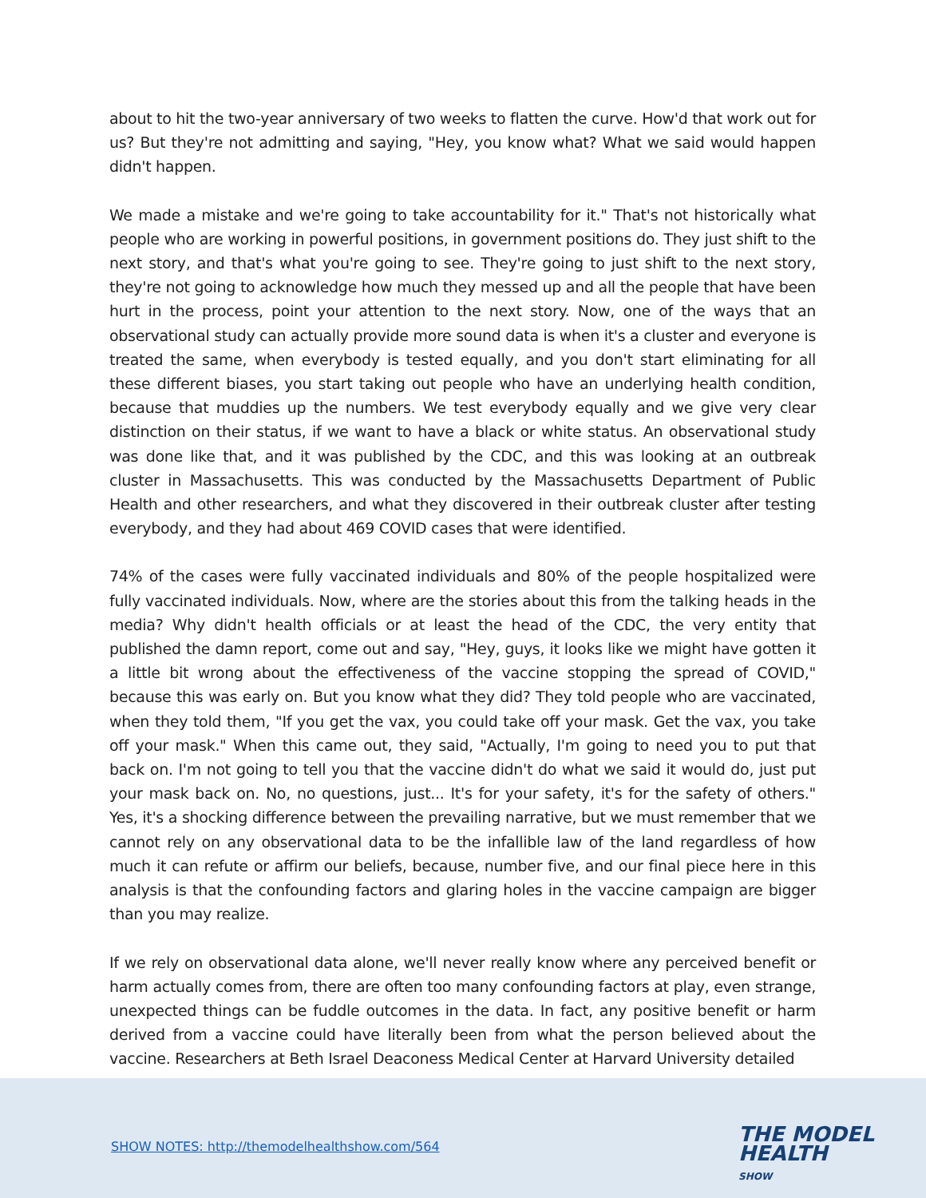about to hit the two-year anniversary of two weeks to flatten the curve. How'd that work out for us? But they're not admitting and saying, "Hey, you know what? What we said would happen didn't happen.
We made a mistake and we're going to take accountability for it." That's not historically what people who are working in powerful positions, in government positions do. They just shift to the next story, and that's what you're going to see. They're going to just shift to the next story, they're not going to acknowledge how much they messed up and all the people that have been hurt in the process, point your attention to the next story. Now, one of the ways that an observational study can actually provide more sound data is when it's a cluster and everyone is treated the same, when everybody is tested equally, and you don't start eliminating for all these different biases, you start taking out people who have an underlying health condition, because that muddies up the numbers. We test everybody equally and we give very clear distinction on their status, if we want to have a black or white status. An observational study was done like that, and it was published by the CDC, and this was looking at an outbreak cluster in Massachusetts. This was conducted by the Massachusetts Department of Public Health and other researchers, and what they discovered in their outbreak cluster after testing everybody, and they had about 469 COVID cases that were identified.
74% of the cases were fully vaccinated individuals and 80% of the people hospitalized were fully vaccinated individuals. Now, where are the stories about this from the talking heads in the media? Why didn't health officials or at least the head of the CDC, the very entity that published the damn report, come out and say, "Hey, guys, it looks like we might have gotten it a little bit wrong about the effectiveness of the vaccine stopping the spread of COVID," because this was early on. But you know what they did? They told people who are vaccinated, when they told them, "If you get the vax, you could take off your mask. Get the vax, you take off your mask." When this came out, they said, "Actually, I'm going to need you to put that back on. I'm not going to tell you that the vaccine didn't do what we said it would do, just put your mask back on. No, no questions, just... It's for your safety, it's for the safety of others." Yes, it's a shocking difference between the prevailing narrative, but we must remember that we cannot rely on any observational data to be the infallible law of the land regardless of how much it can refute or affirm our beliefs, because, number five, and our final piece here in this analysis is that the confounding factors and glaring holes in the vaccine campaign are bigger than you may realize.
If we rely on observational data alone, we'll never really know where any perceived benefit or harm actually comes from, there are often too many confounding factors at play, even strange, unexpected things can be fuddle outcomes in the data. In fact, any positive benefit or harm derived from a vaccine could have literally been from what the person believed about the vaccine. Researchers at Beth Israel Deaconess Medical Center at Harvard University detailed
SHOW NOTES: http://themodelhealthshow.com/564
THE MODEL
HEALTH
SHOW